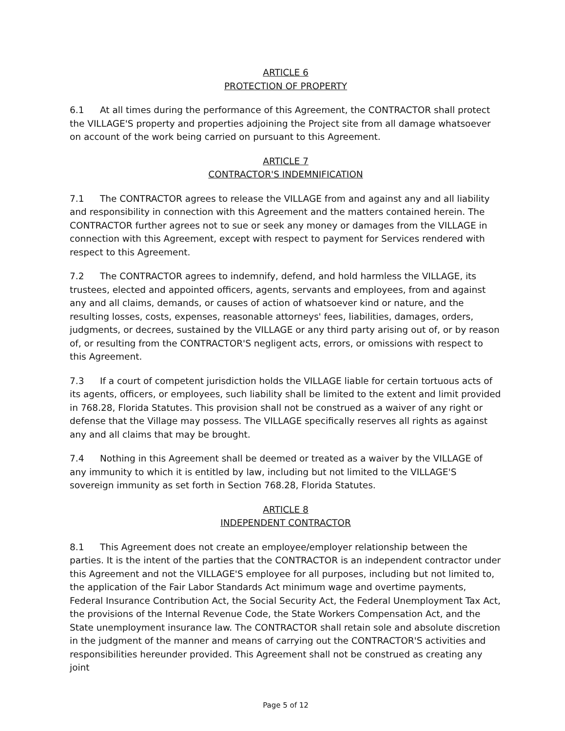ARTICLE 6
PROTECTION OF PROPERTY
6.1 At all times during the performance of this Agreement, the CONTRACTOR shall protect the VILLAGE'S property and properties adjoining the Project site from all damage whatsoever on account of the work being carried on pursuant to this Agreement.
ARTICLE 7
CONTRACTOR'S INDEMNIFICATION
7.1 The CONTRACTOR agrees to release the VILLAGE from and against any and all liability and responsibility in connection with this Agreement and the matters contained herein. The CONTRACTOR further agrees not to sue or seek any money or damages from the VILLAGE in connection with this Agreement, except with respect to payment for Services rendered with respect to this Agreement.
7.2 The CONTRACTOR agrees to indemnify, defend, and hold harmless the VILLAGE, its trustees, elected and appointed officers, agents, servants and employees, from and against any and all claims, demands, or causes of action of whatsoever kind or nature, and the resulting losses, costs, expenses, reasonable attorneys' fees, liabilities, damages, orders, judgments, or decrees, sustained by the VILLAGE or any third party arising out of, or by reason of, or resulting from the CONTRACTOR'S negligent acts, errors, or omissions with respect to this Agreement.
7.3 If a court of competent jurisdiction holds the VILLAGE liable for certain tortuous acts of its agents, officers, or employees, such liability shall be limited to the extent and limit provided in 768.28, Florida Statutes. This provision shall not be construed as a waiver of any right or defense that the Village may possess. The VILLAGE specifically reserves all rights as against any and all claims that may be brought.
7.4 Nothing in this Agreement shall be deemed or treated as a waiver by the VILLAGE of any immunity to which it is entitled by law, including but not limited to the VILLAGE'S sovereign immunity as set forth in Section 768.28, Florida Statutes.
ARTICLE 8
INDEPENDENT CONTRACTOR
8.1 This Agreement does not create an employee/employer relationship between the parties. It is the intent of the parties that the CONTRACTOR is an independent contractor under this Agreement and not the VILLAGE'S employee for all purposes, including but not limited to, the application of the Fair Labor Standards Act minimum wage and overtime payments, Federal Insurance Contribution Act, the Social Security Act, the Federal Unemployment Tax Act, the provisions of the Internal Revenue Code, the State Workers Compensation Act, and the State unemployment insurance law. The CONTRACTOR shall retain sole and absolute discretion in the judgment of the manner and means of carrying out the CONTRACTOR'S activities and responsibilities hereunder provided. This Agreement shall not be construed as creating any joint
Page 5 of 12